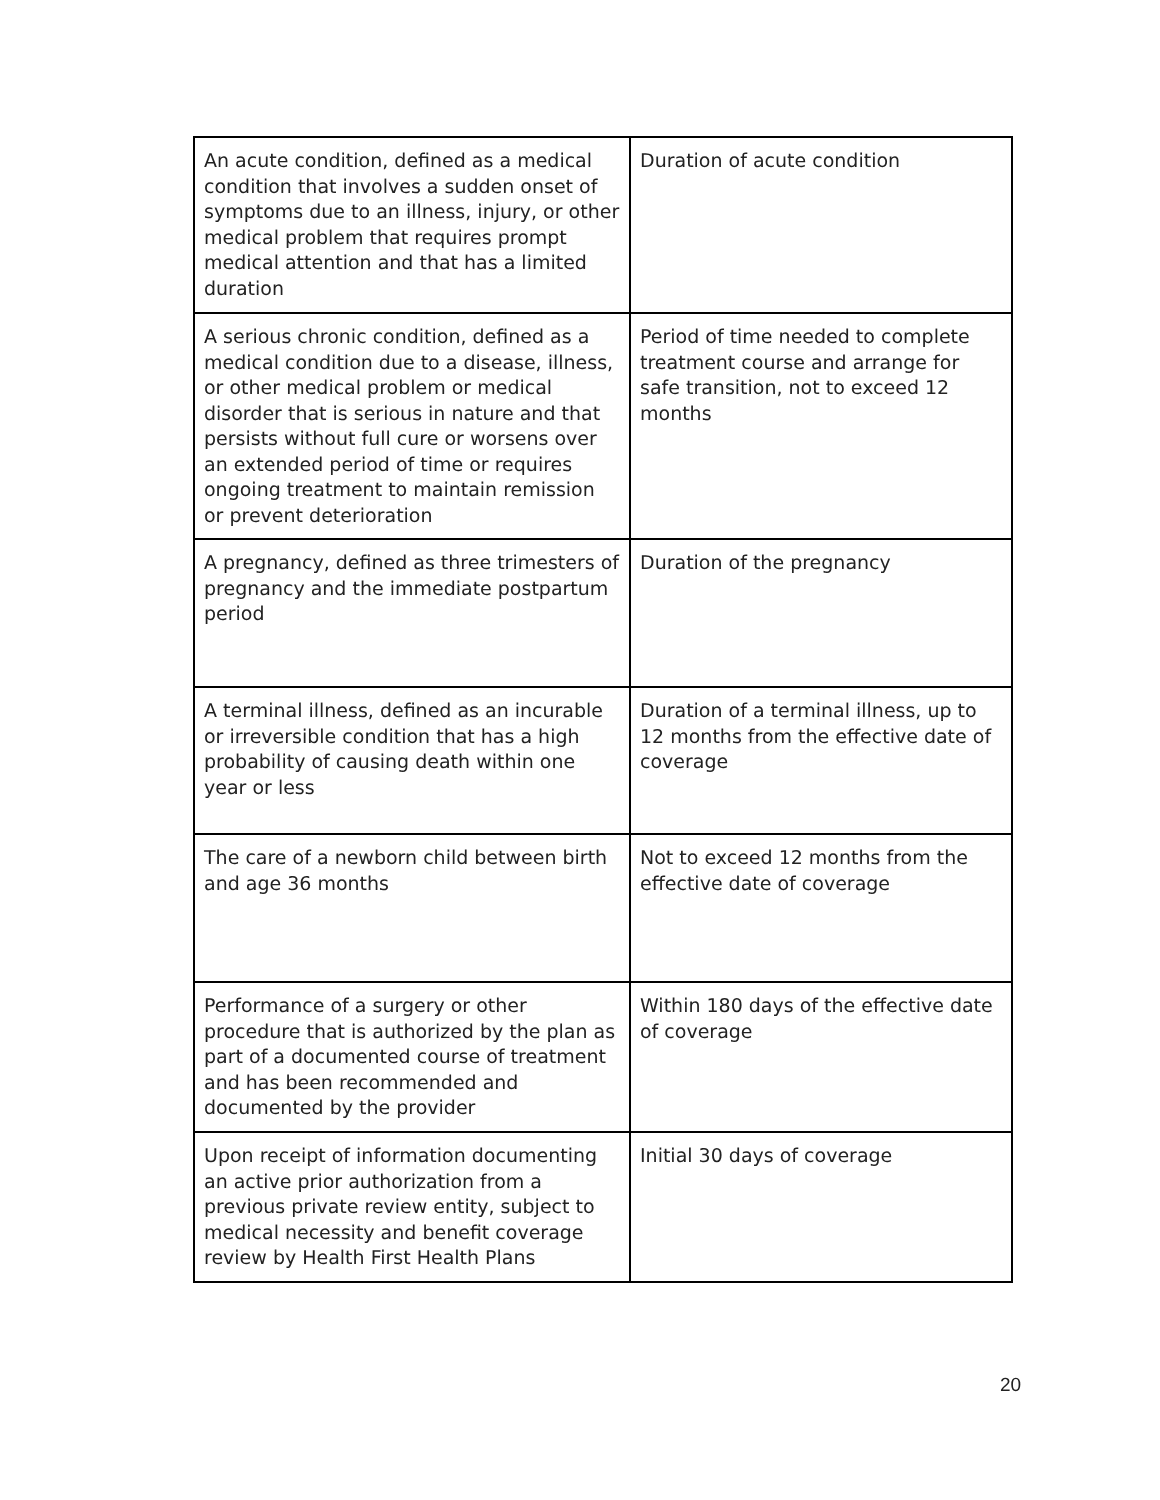| An acute condition, defined as a medical condition that involves a sudden onset of symptoms due to an illness, injury, or other medical problem that requires prompt medical attention and that has a limited duration | Duration of acute condition |
| A serious chronic condition, defined as a medical condition due to a disease, illness, or other medical problem or medical disorder that is serious in nature and that persists without full cure or worsens over an extended period of time or requires ongoing treatment to maintain remission or prevent deterioration | Period of time needed to complete treatment course and arrange for safe transition, not to exceed 12 months |
| A pregnancy, defined as three trimesters of pregnancy and the immediate postpartum period | Duration of the pregnancy |
| A terminal illness, defined as an incurable or irreversible condition that has a high probability of causing death within one year or less | Duration of a terminal illness, up to 12 months from the effective date of coverage |
| The care of a newborn child between birth and age 36 months | Not to exceed 12 months from the effective date of coverage |
| Performance of a surgery or other procedure that is authorized by the plan as part of a documented course of treatment and has been recommended and documented by the provider | Within 180 days of the effective date of coverage |
| Upon receipt of information documenting an active prior authorization from a previous private review entity, subject to medical necessity and benefit coverage review by Health First Health Plans | Initial 30 days of coverage |
20